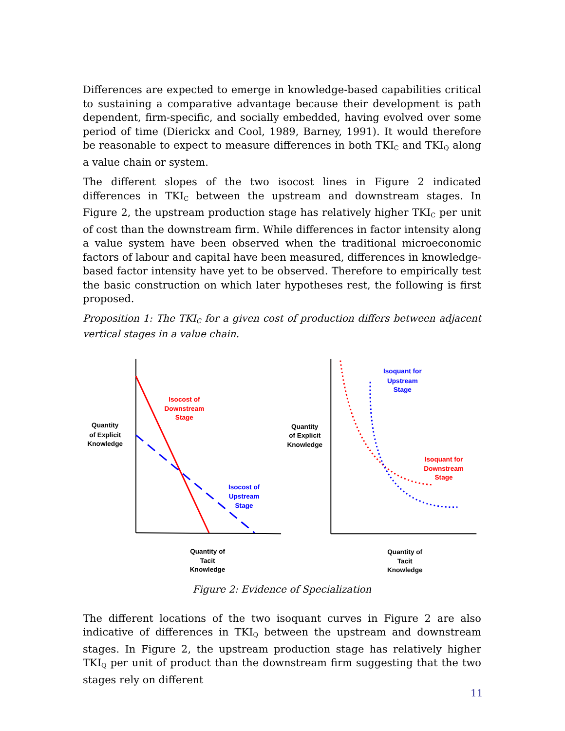Differences are expected to emerge in knowledge-based capabilities critical to sustaining a comparative advantage because their development is path dependent, firm-specific, and socially embedded, having evolved over some period of time (Dierickx and Cool, 1989, Barney, 1991). It would therefore be reasonable to expect to measure differences in both TKI<sub>C</sub> and TKI<sub>Q</sub> along a value chain or system.
The different slopes of the two isocost lines in Figure 2 indicated differences in TKI<sub>C</sub> between the upstream and downstream stages. In Figure 2, the upstream production stage has relatively higher TKI<sub>C</sub> per unit of cost than the downstream firm. While differences in factor intensity along a value system have been observed when the traditional microeconomic factors of labour and capital have been measured, differences in knowledge-based factor intensity have yet to be observed. Therefore to empirically test the basic construction on which later hypotheses rest, the following is first proposed.
Proposition 1: The TKI<sub>C</sub> for a given cost of production differs between adjacent vertical stages in a value chain.
Isocost of
Downstream
Stage
Isocost of
Upstream
Stage
Quantity
of Explicit
Knowledge
Quantity of
Tacit
Knowledge
Isoquant for
Upstream
Stage
Isoquant for
Downstream
Stage
Quantity
of Explicit
Knowledge
Quantity of
Tacit
Knowledge
Figure 2: Evidence of Specialization
The different locations of the two isoquant curves in Figure 2 are also indicative of differences in TKI<sub>Q</sub> between the upstream and downstream stages. In Figure 2, the upstream production stage has relatively higher TKI<sub>Q</sub> per unit of product than the downstream firm suggesting that the two stages rely on different
11